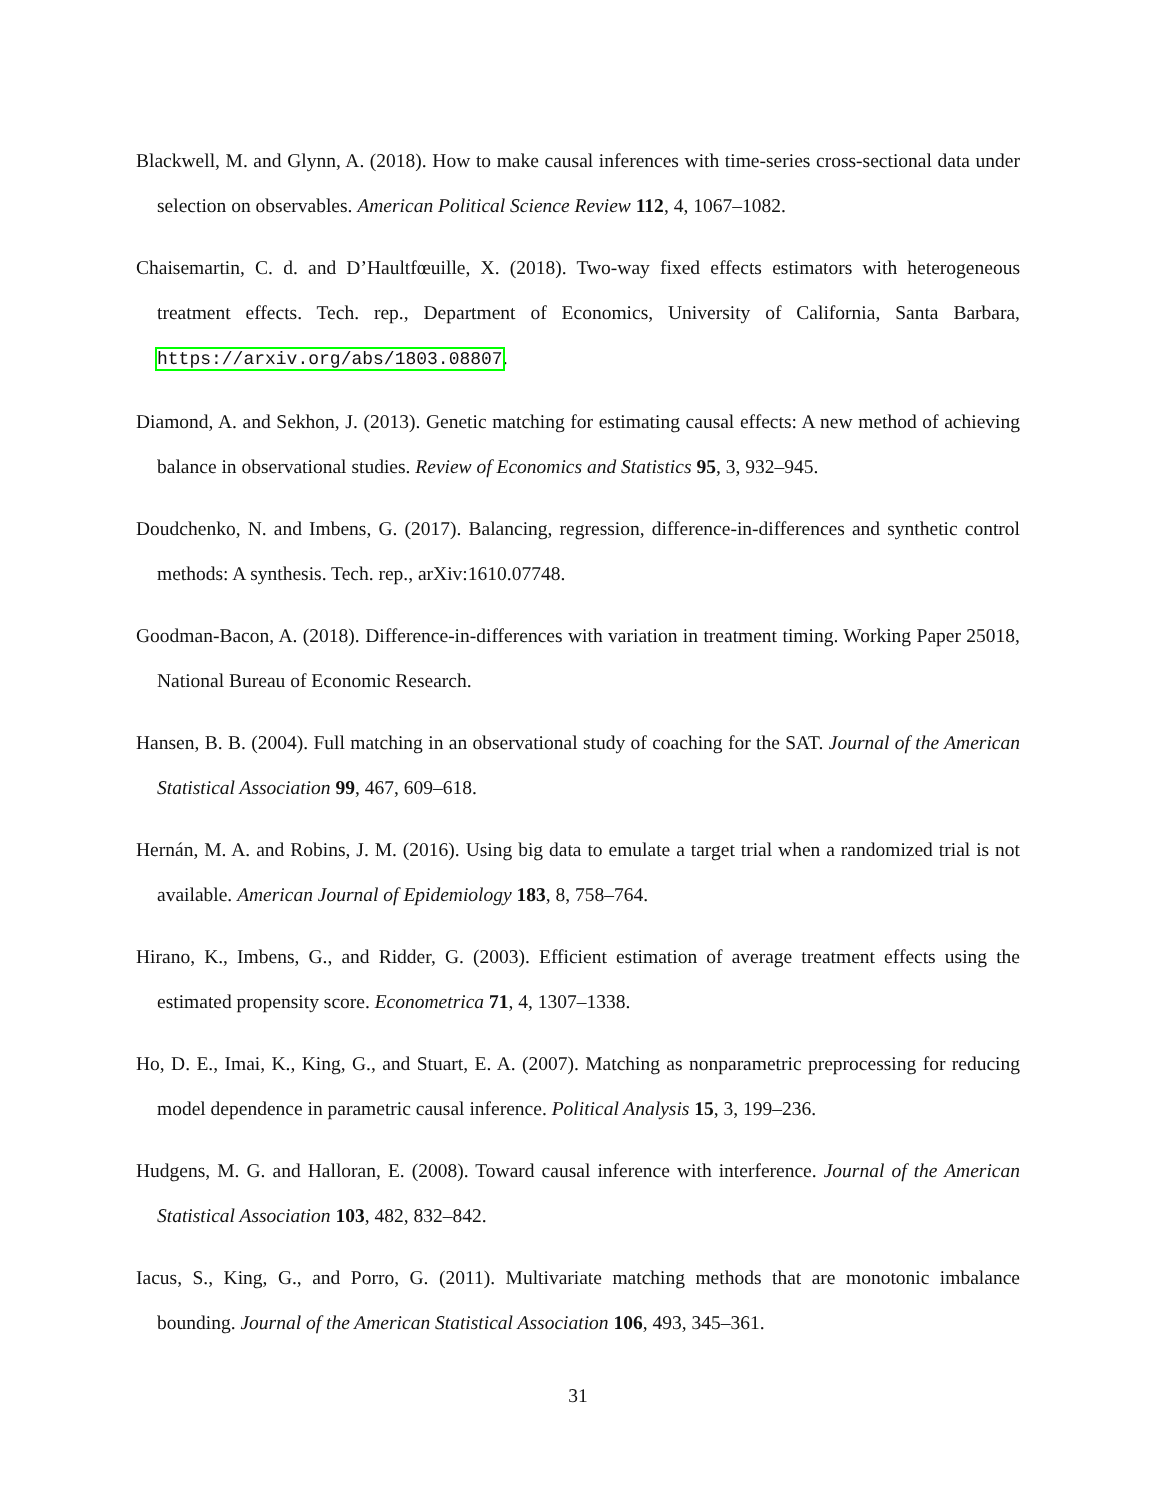Blackwell, M. and Glynn, A. (2018). How to make causal inferences with time-series cross-sectional data under selection on observables. American Political Science Review 112, 4, 1067–1082.
Chaisemartin, C. d. and D’Haultfœuille, X. (2018). Two-way fixed effects estimators with heterogeneous treatment effects. Tech. rep., Department of Economics, University of California, Santa Barbara, https://arxiv.org/abs/1803.08807.
Diamond, A. and Sekhon, J. (2013). Genetic matching for estimating causal effects: A new method of achieving balance in observational studies. Review of Economics and Statistics 95, 3, 932–945.
Doudchenko, N. and Imbens, G. (2017). Balancing, regression, difference-in-differences and synthetic control methods: A synthesis. Tech. rep., arXiv:1610.07748.
Goodman-Bacon, A. (2018). Difference-in-differences with variation in treatment timing. Working Paper 25018, National Bureau of Economic Research.
Hansen, B. B. (2004). Full matching in an observational study of coaching for the SAT. Journal of the American Statistical Association 99, 467, 609–618.
Hernán, M. A. and Robins, J. M. (2016). Using big data to emulate a target trial when a randomized trial is not available. American Journal of Epidemiology 183, 8, 758–764.
Hirano, K., Imbens, G., and Ridder, G. (2003). Efficient estimation of average treatment effects using the estimated propensity score. Econometrica 71, 4, 1307–1338.
Ho, D. E., Imai, K., King, G., and Stuart, E. A. (2007). Matching as nonparametric preprocessing for reducing model dependence in parametric causal inference. Political Analysis 15, 3, 199–236.
Hudgens, M. G. and Halloran, E. (2008). Toward causal inference with interference. Journal of the American Statistical Association 103, 482, 832–842.
Iacus, S., King, G., and Porro, G. (2011). Multivariate matching methods that are monotonic imbalance bounding. Journal of the American Statistical Association 106, 493, 345–361.
31